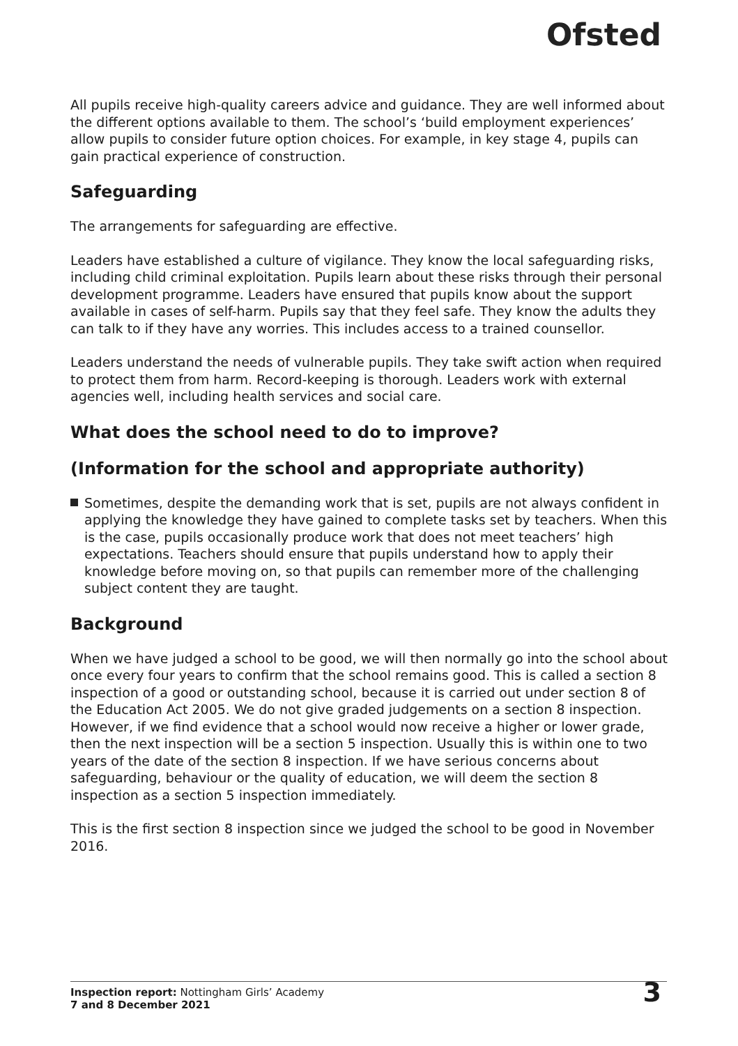Ofsted
All pupils receive high-quality careers advice and guidance. They are well informed about the different options available to them. The school’s ‘build employment experiences’ allow pupils to consider future option choices. For example, in key stage 4, pupils can gain practical experience of construction.
Safeguarding
The arrangements for safeguarding are effective.
Leaders have established a culture of vigilance. They know the local safeguarding risks, including child criminal exploitation. Pupils learn about these risks through their personal development programme. Leaders have ensured that pupils know about the support available in cases of self-harm. Pupils say that they feel safe. They know the adults they can talk to if they have any worries. This includes access to a trained counsellor.
Leaders understand the needs of vulnerable pupils. They take swift action when required to protect them from harm. Record-keeping is thorough. Leaders work with external agencies well, including health services and social care.
What does the school need to do to improve?
(Information for the school and appropriate authority)
Sometimes, despite the demanding work that is set, pupils are not always confident in applying the knowledge they have gained to complete tasks set by teachers. When this is the case, pupils occasionally produce work that does not meet teachers’ high expectations. Teachers should ensure that pupils understand how to apply their knowledge before moving on, so that pupils can remember more of the challenging subject content they are taught.
Background
When we have judged a school to be good, we will then normally go into the school about once every four years to confirm that the school remains good. This is called a section 8 inspection of a good or outstanding school, because it is carried out under section 8 of the Education Act 2005. We do not give graded judgements on a section 8 inspection. However, if we find evidence that a school would now receive a higher or lower grade, then the next inspection will be a section 5 inspection. Usually this is within one to two years of the date of the section 8 inspection. If we have serious concerns about safeguarding, behaviour or the quality of education, we will deem the section 8 inspection as a section 5 inspection immediately.
This is the first section 8 inspection since we judged the school to be good in November 2016.
Inspection report: Nottingham Girls’ Academy
7 and 8 December 2021
3